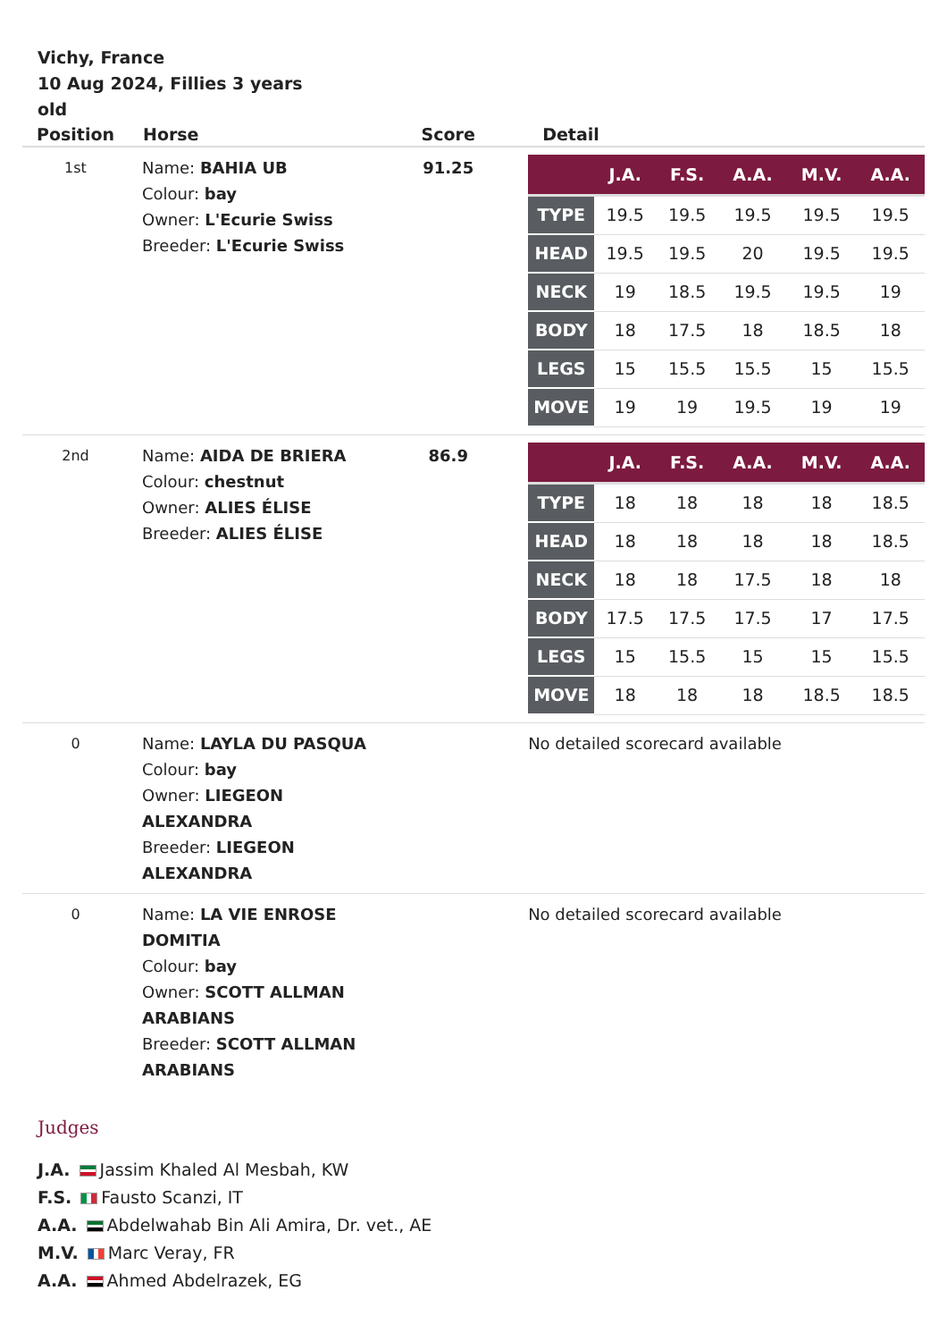Vichy, France
10 Aug 2024, Fillies 3 years old
| Position | Horse | Score | Detail |
| --- | --- | --- | --- |
| 1st | Name: BAHIA UB Colour: bay Owner: L'Ecurie Swiss Breeder: L'Ecurie Swiss | 91.25 | / / J.A. / F.S. / A.A. / M.V. / A.A. / / --- / --- / --- / --- / --- / --- / / TYPE / 19.5 / 19.5 / 19.5 / 19.5 / 19.5 / / HEAD / 19.5 / 19.5 / 20 / 19.5 / 19.5 / / NECK / 19 / 18.5 / 19.5 / 19.5 / 19 / / BODY / 18 / 17.5 / 18 / 18.5 / 18 / / LEGS / 15 / 15.5 / 15.5 / 15 / 15.5 / / MOVE / 19 / 19 / 19.5 / 19 / 19 / |
| 2nd | Name: AIDA DE BRIERA Colour: chestnut Owner: ALIES ÉLISE Breeder: ALIES ÉLISE | 86.9 | / / J.A. / F.S. / A.A. / M.V. / A.A. / / --- / --- / --- / --- / --- / --- / / TYPE / 18 / 18 / 18 / 18 / 18.5 / / HEAD / 18 / 18 / 18 / 18 / 18.5 / / NECK / 18 / 18 / 17.5 / 18 / 18 / / BODY / 17.5 / 17.5 / 17.5 / 17 / 17.5 / / LEGS / 15 / 15.5 / 15 / 15 / 15.5 / / MOVE / 18 / 18 / 18 / 18.5 / 18.5 / |
| 0 | Name: LAYLA DU PASQUA Colour: bay Owner: LIEGEON ALEXANDRA Breeder: LIEGEON ALEXANDRA | | No detailed scorecard available |
| 0 | Name: LA VIE ENROSE DOMITIA Colour: bay Owner: SCOTT ALLMAN ARABIANS Breeder: SCOTT ALLMAN ARABIANS | | No detailed scorecard available |
Judges
J.A. Jassim Khaled Al Mesbah, KW
F.S. Fausto Scanzi, IT
A.A. Abdelwahab Bin Ali Amira, Dr. vet., AE
M.V. Marc Veray, FR
A.A. Ahmed Abdelrazek, EG